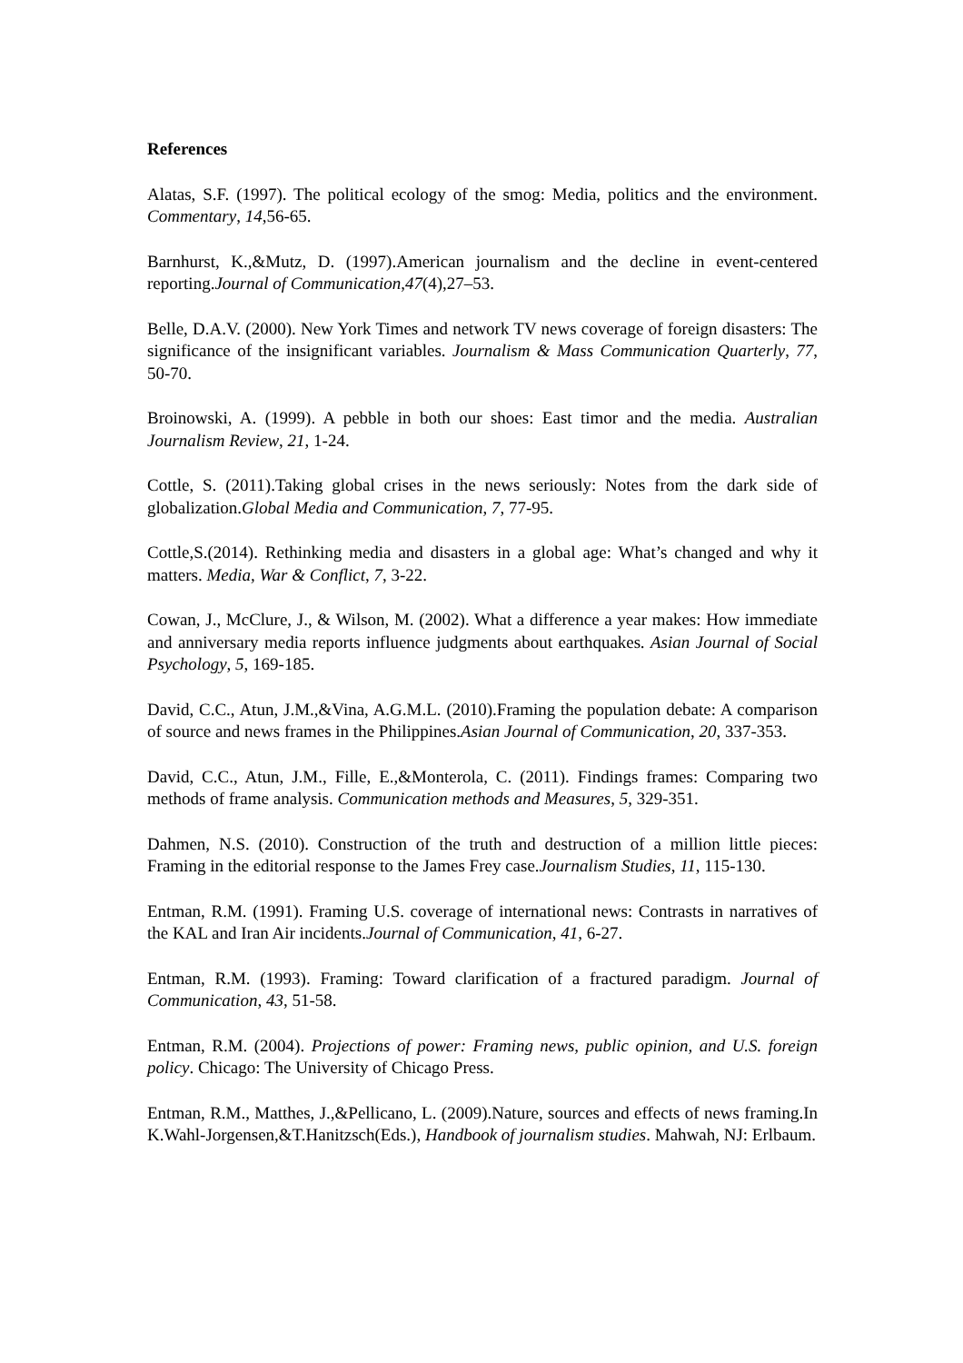References
Alatas, S.F. (1997). The political ecology of the smog: Media, politics and the environment. Commentary, 14,56-65.
Barnhurst, K.,&Mutz, D. (1997).American journalism and the decline in event-centered reporting.Journal of Communication,47(4),27–53.
Belle, D.A.V. (2000). New York Times and network TV news coverage of foreign disasters: The significance of the insignificant variables. Journalism & Mass Communication Quarterly, 77, 50-70.
Broinowski, A. (1999). A pebble in both our shoes: East timor and the media. Australian Journalism Review, 21, 1-24.
Cottle, S. (2011).Taking global crises in the news seriously: Notes from the dark side of globalization.Global Media and Communication, 7, 77-95.
Cottle,S.(2014). Rethinking media and disasters in a global age: What’s changed and why it matters. Media, War & Conflict, 7, 3-22.
Cowan, J., McClure, J., & Wilson, M. (2002). What a difference a year makes: How immediate and anniversary media reports influence judgments about earthquakes. Asian Journal of Social Psychology, 5, 169-185.
David, C.C., Atun, J.M.,&Vina, A.G.M.L. (2010).Framing the population debate: A comparison of source and news frames in the Philippines.Asian Journal of Communication, 20, 337-353.
David, C.C., Atun, J.M., Fille, E.,&Monterola, C. (2011). Findings frames: Comparing two methods of frame analysis. Communication methods and Measures, 5, 329-351.
Dahmen, N.S. (2010). Construction of the truth and destruction of a million little pieces: Framing in the editorial response to the James Frey case.Journalism Studies, 11, 115-130.
Entman, R.M. (1991). Framing U.S. coverage of international news: Contrasts in narratives of the KAL and Iran Air incidents.Journal of Communication, 41, 6-27.
Entman, R.M. (1993). Framing: Toward clarification of a fractured paradigm. Journal of Communication, 43, 51-58.
Entman, R.M. (2004). Projections of power: Framing news, public opinion, and U.S. foreign policy. Chicago: The University of Chicago Press.
Entman, R.M., Matthes, J.,&Pellicano, L. (2009).Nature, sources and effects of news framing.In K.Wahl-Jorgensen,&T.Hanitzsch(Eds.), Handbook of journalism studies. Mahwah, NJ: Erlbaum.